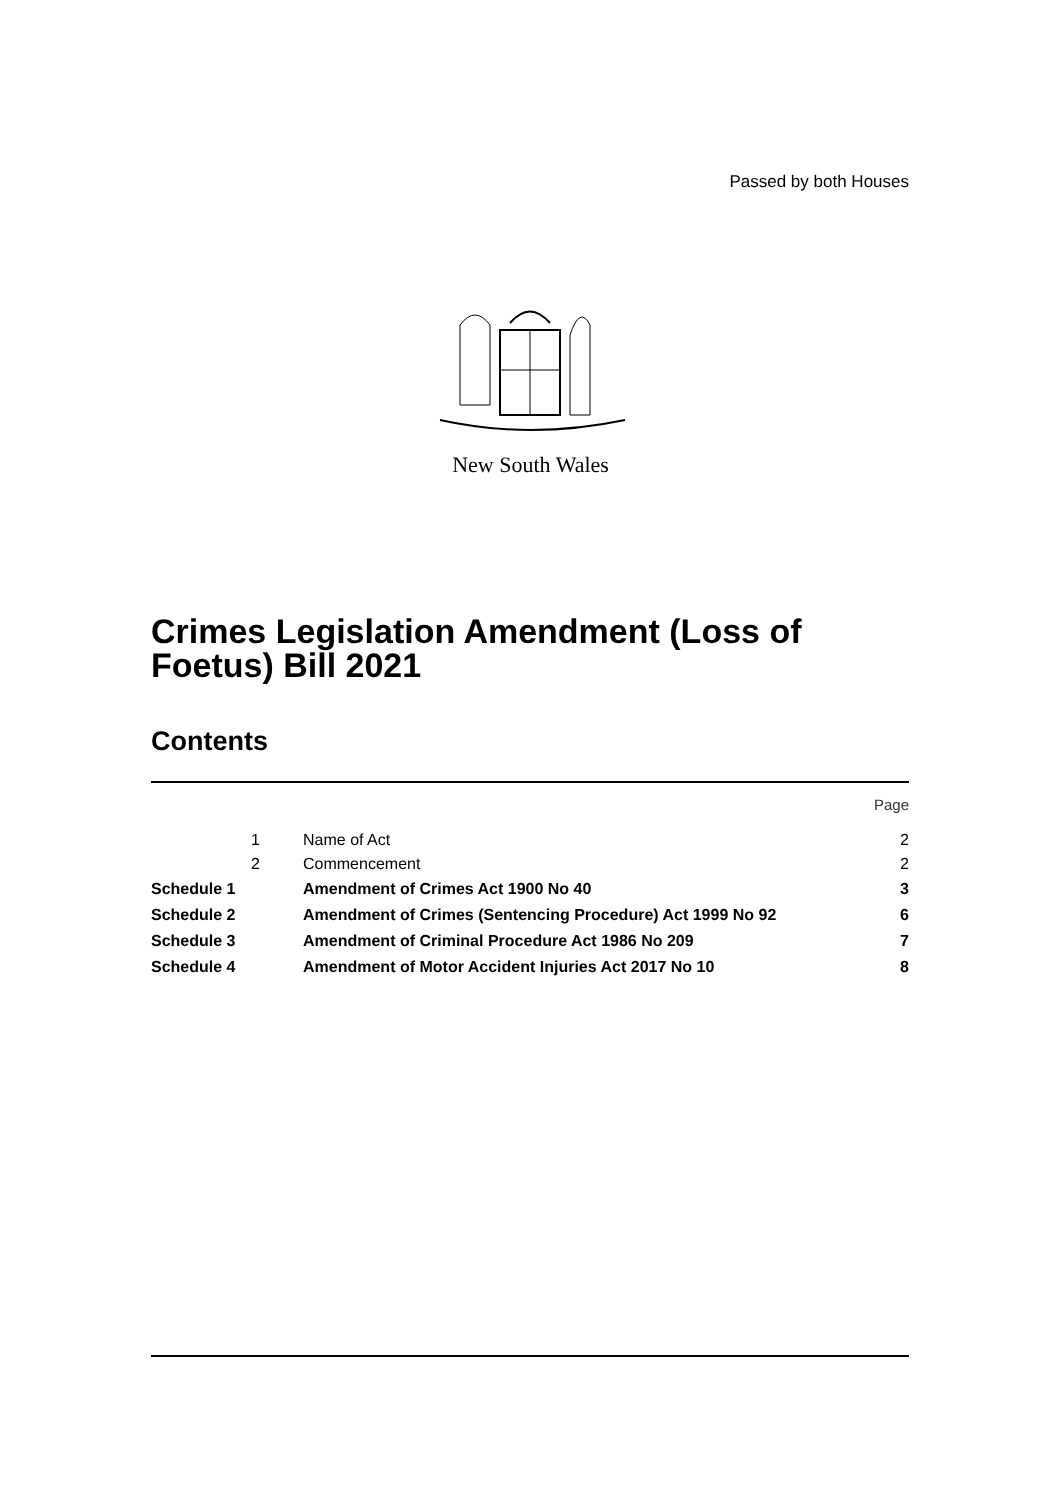Passed by both Houses
New South Wales
Crimes Legislation Amendment (Loss of Foetus) Bill 2021
Contents
| | | | Page |
| | 1 | Name of Act | 2 |
| | 2 | Commencement | 2 |
| Schedule 1 | | Amendment of Crimes Act 1900 No 40 | 3 |
| Schedule 2 | | Amendment of Crimes (Sentencing Procedure) Act 1999 No 92 | 6 |
| Schedule 3 | | Amendment of Criminal Procedure Act 1986 No 209 | 7 |
| Schedule 4 | | Amendment of Motor Accident Injuries Act 2017 No 10 | 8 |